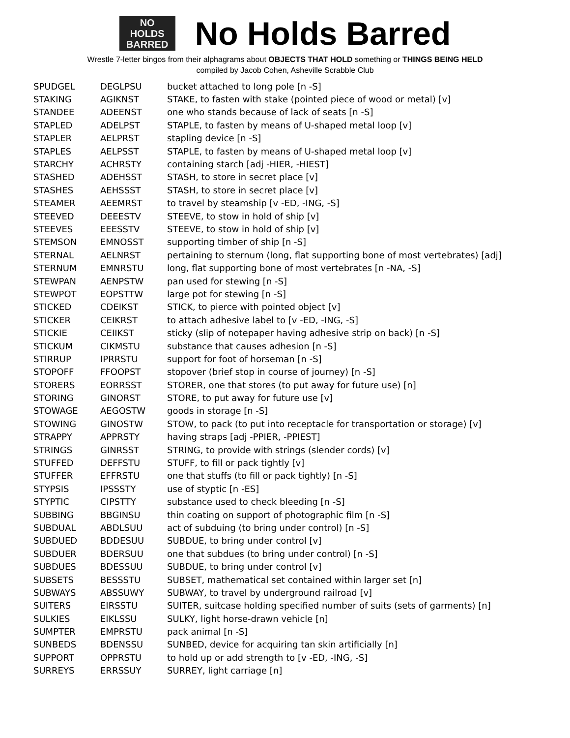NO
HOLDS
BARRED
No Holds Barred
Wrestle 7-letter bingos from their alphagrams about OBJECTS THAT HOLD something or THINGS BEING HELD
compiled by Jacob Cohen, Asheville Scrabble Club
| SPUDGEL | DEGLPSU | bucket attached to long pole [n -S] |
| STAKING | AGIKNST | STAKE, to fasten with stake (pointed piece of wood or metal) [v] |
| STANDEE | ADEENST | one who stands because of lack of seats [n -S] |
| STAPLED | ADELPST | STAPLE, to fasten by means of U-shaped metal loop [v] |
| STAPLER | AELPRST | stapling device [n -S] |
| STAPLES | AELPSST | STAPLE, to fasten by means of U-shaped metal loop [v] |
| STARCHY | ACHRSTY | containing starch [adj -HIER, -HIEST] |
| STASHED | ADEHSST | STASH, to store in secret place [v] |
| STASHES | AEHSSST | STASH, to store in secret place [v] |
| STEAMER | AEEMRST | to travel by steamship [v -ED, -ING, -S] |
| STEEVED | DEEESTV | STEEVE, to stow in hold of ship [v] |
| STEEVES | EEESSTV | STEEVE, to stow in hold of ship [v] |
| STEMSON | EMNOSST | supporting timber of ship [n -S] |
| STERNAL | AELNRST | pertaining to sternum (long, flat supporting bone of most vertebrates) [adj] |
| STERNUM | EMNRSTU | long, flat supporting bone of most vertebrates [n -NA, -S] |
| STEWPAN | AENPSTW | pan used for stewing [n -S] |
| STEWPOT | EOPSTTW | large pot for stewing [n -S] |
| STICKED | CDEIKST | STICK, to pierce with pointed object [v] |
| STICKER | CEIKRST | to attach adhesive label to [v -ED, -ING, -S] |
| STICKIE | CEIIKST | sticky (slip of notepaper having adhesive strip on back) [n -S] |
| STICKUM | CIKMSTU | substance that causes adhesion [n -S] |
| STIRRUP | IPRRSTU | support for foot of horseman [n -S] |
| STOPOFF | FFOOPST | stopover (brief stop in course of journey) [n -S] |
| STORERS | EORRSST | STORER, one that stores (to put away for future use) [n] |
| STORING | GINORST | STORE, to put away for future use [v] |
| STOWAGE | AEGOSTW | goods in storage [n -S] |
| STOWING | GINOSTW | STOW, to pack (to put into receptacle for transportation or storage) [v] |
| STRAPPY | APPRSTY | having straps [adj -PPIER, -PPIEST] |
| STRINGS | GINRSST | STRING, to provide with strings (slender cords) [v] |
| STUFFED | DEFFSTU | STUFF, to fill or pack tightly [v] |
| STUFFER | EFFRSTU | one that stuffs (to fill or pack tightly) [n -S] |
| STYPSIS | IPSSSTY | use of styptic [n -ES] |
| STYPTIC | CIPSTTY | substance used to check bleeding [n -S] |
| SUBBING | BBGINSU | thin coating on support of photographic film [n -S] |
| SUBDUAL | ABDLSUU | act of subduing (to bring under control) [n -S] |
| SUBDUED | BDDESUU | SUBDUE, to bring under control [v] |
| SUBDUER | BDERSUU | one that subdues (to bring under control) [n -S] |
| SUBDUES | BDESSUU | SUBDUE, to bring under control [v] |
| SUBSETS | BESSSTU | SUBSET, mathematical set contained within larger set [n] |
| SUBWAYS | ABSSUWY | SUBWAY, to travel by underground railroad [v] |
| SUITERS | EIRSSTU | SUITER, suitcase holding specified number of suits (sets of garments) [n] |
| SULKIES | EIKLSSU | SULKY, light horse-drawn vehicle [n] |
| SUMPTER | EMPRSTU | pack animal [n -S] |
| SUNBEDS | BDENSSU | SUNBED, device for acquiring tan skin artificially [n] |
| SUPPORT | OPPRSTU | to hold up or add strength to [v -ED, -ING, -S] |
| SURREYS | ERRSSUY | SURREY, light carriage [n] |